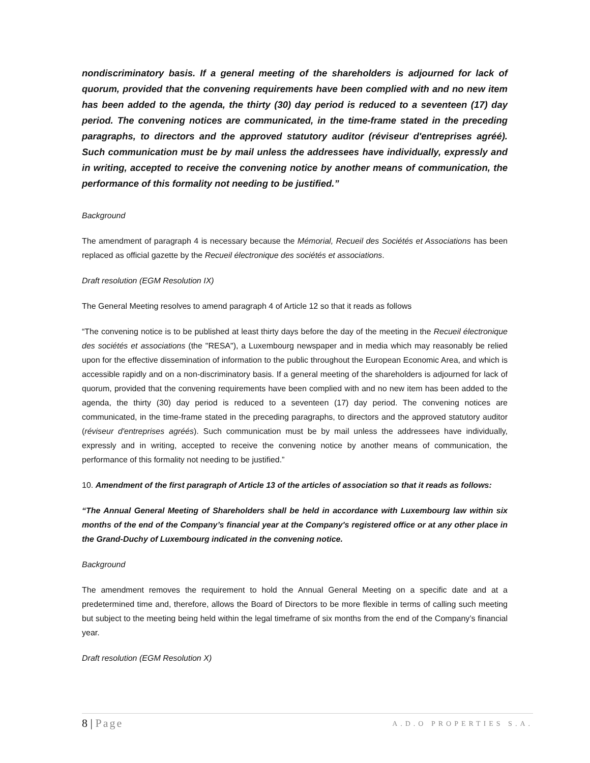nondiscriminatory basis. If a general meeting of the shareholders is adjourned for lack of quorum, provided that the convening requirements have been complied with and no new item has been added to the agenda, the thirty (30) day period is reduced to a seventeen (17) day period. The convening notices are communicated, in the time-frame stated in the preceding paragraphs, to directors and the approved statutory auditor (réviseur d'entreprises agréé). Such communication must be by mail unless the addressees have individually, expressly and in writing, accepted to receive the convening notice by another means of communication, the performance of this formality not needing to be justified.”
Background
The amendment of paragraph 4 is necessary because the Mémorial, Recueil des Sociétés et Associations has been replaced as official gazette by the Recueil électronique des sociétés et associations.
Draft resolution (EGM Resolution IX)
The General Meeting resolves to amend paragraph 4 of Article 12 so that it reads as follows
“The convening notice is to be published at least thirty days before the day of the meeting in the Recueil électronique des sociétés et associations (the "RESA"), a Luxembourg newspaper and in media which may reasonably be relied upon for the effective dissemination of information to the public throughout the European Economic Area, and which is accessible rapidly and on a non-discriminatory basis. If a general meeting of the shareholders is adjourned for lack of quorum, provided that the convening requirements have been complied with and no new item has been added to the agenda, the thirty (30) day period is reduced to a seventeen (17) day period. The convening notices are communicated, in the time-frame stated in the preceding paragraphs, to directors and the approved statutory auditor (réviseur d'entreprises agréés). Such communication must be by mail unless the addressees have individually, expressly and in writing, accepted to receive the convening notice by another means of communication, the performance of this formality not needing to be justified.”
10. Amendment of the first paragraph of Article 13 of the articles of association so that it reads as follows:
“The Annual General Meeting of Shareholders shall be held in accordance with Luxembourg law within six months of the end of the Company’s financial year at the Company's registered office or at any other place in the Grand-Duchy of Luxembourg indicated in the convening notice.
Background
The amendment removes the requirement to hold the Annual General Meeting on a specific date and at a predetermined time and, therefore, allows the Board of Directors to be more flexible in terms of calling such meeting but subject to the meeting being held within the legal timeframe of six months from the end of the Company’s financial year.
Draft resolution (EGM Resolution X)
8 | Page
A.D.O PROPERTIES S.A.